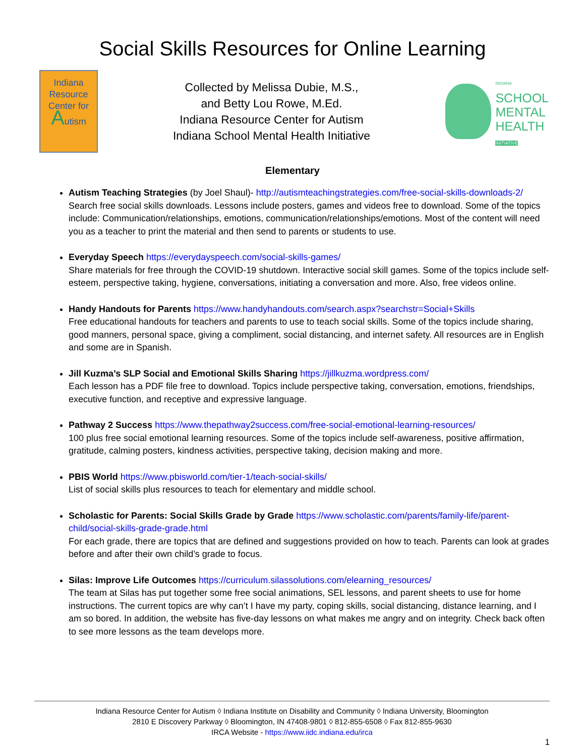Social Skills Resources for Online Learning
Indiana
Resource
Center for
Autism
Collected by Melissa Dubie, M.S.,
and Betty Lou Rowe, M.Ed.
Indiana Resource Center for Autism
Indiana School Mental Health Initiative
INDIANA
SCHOOL
MENTAL
HEALTH
INITIATIVE
Elementary
Autism Teaching Strategies (by Joel Shaul)- http://autismteachingstrategies.com/free-social-skills-downloads-2/ Search free social skills downloads. Lessons include posters, games and videos free to download. Some of the topics include: Communication/relationships, emotions, communication/relationships/emotions. Most of the content will need you as a teacher to print the material and then send to parents or students to use.
Everyday Speech https://everydayspeech.com/social-skills-games/
Share materials for free through the COVID-19 shutdown. Interactive social skill games. Some of the topics include self-esteem, perspective taking, hygiene, conversations, initiating a conversation and more. Also, free videos online.
Handy Handouts for Parents https://www.handyhandouts.com/search.aspx?searchstr=Social+Skills
Free educational handouts for teachers and parents to use to teach social skills. Some of the topics include sharing, good manners, personal space, giving a compliment, social distancing, and internet safety. All resources are in English and some are in Spanish.
Jill Kuzma’s SLP Social and Emotional Skills Sharing https://jillkuzma.wordpress.com/
Each lesson has a PDF file free to download. Topics include perspective taking, conversation, emotions, friendships, executive function, and receptive and expressive language.
Pathway 2 Success https://www.thepathway2success.com/free-social-emotional-learning-resources/
100 plus free social emotional learning resources. Some of the topics include self-awareness, positive affirmation, gratitude, calming posters, kindness activities, perspective taking, decision making and more.
PBIS World https://www.pbisworld.com/tier-1/teach-social-skills/
List of social skills plus resources to teach for elementary and middle school.
Scholastic for Parents: Social Skills Grade by Grade https://www.scholastic.com/parents/family-life/parent-child/social-skills-grade-grade.html
For each grade, there are topics that are defined and suggestions provided on how to teach. Parents can look at grades before and after their own child’s grade to focus.
Silas: Improve Life Outcomes https://curriculum.silassolutions.com/elearning_resources/
The team at Silas has put together some free social animations, SEL lessons, and parent sheets to use for home instructions. The current topics are why can’t I have my party, coping skills, social distancing, distance learning, and I am so bored. In addition, the website has five-day lessons on what makes me angry and on integrity. Check back often to see more lessons as the team develops more.
Indiana Resource Center for Autism ◊ Indiana Institute on Disability and Community ◊ Indiana University, Bloomington
2810 E Discovery Parkway ◊ Bloomington, IN 47408-9801 ◊ 812-855-6508 ◊ Fax 812-855-9630
IRCA Website - https://www.iidc.indiana.edu/irca
1